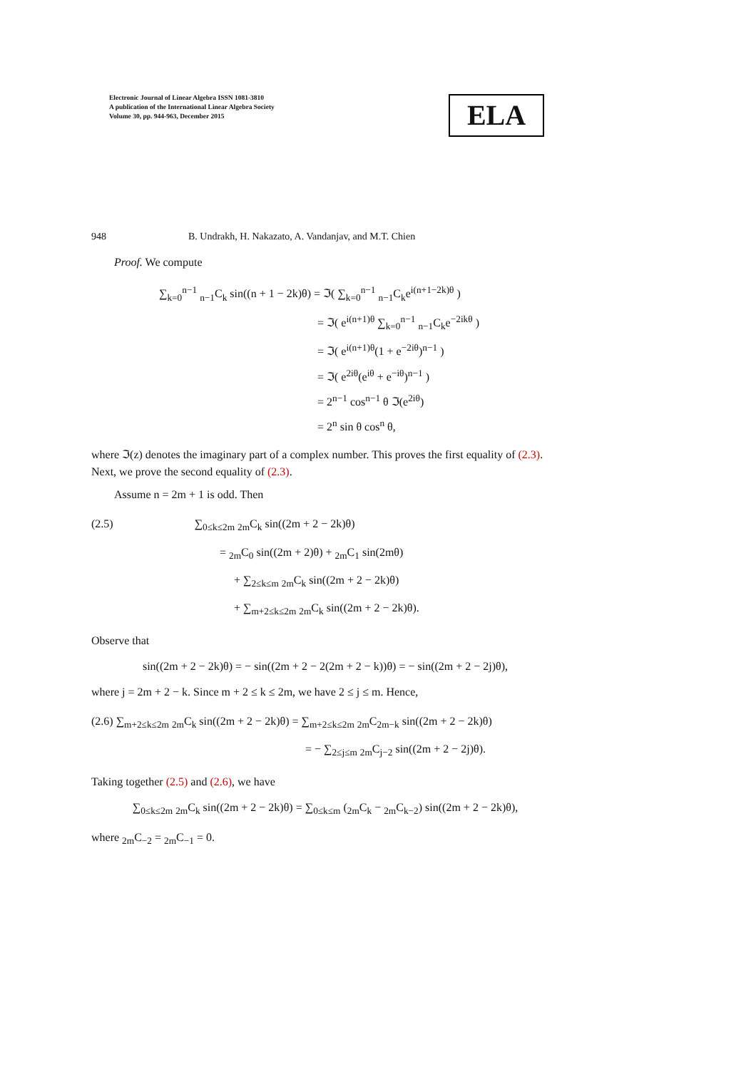Electronic Journal of Linear Algebra ISSN 1081-3810
A publication of the International Linear Algebra Society
Volume 30, pp. 944-963, December 2015
ELA
948 B. Undrakh, H. Nakazato, A. Vandanjav, and M.T. Chien
Proof. We compute
∑<sub>k=0</sub><sup>n−1</sup> <sub>n−1</sub>C<sub>k</sub> sin((n + 1 − 2k)θ) = ℑ( ∑<sub>k=0</sub><sup>n−1</sup> <sub>n−1</sub>C<sub>k</sub>e<sup>i(n+1−2k)θ</sup> )
= ℑ( e<sup>i(n+1)θ</sup> ∑<sub>k=0</sub><sup>n−1</sup> <sub>n−1</sub>C<sub>k</sub>e<sup>−2ikθ</sup> )
= ℑ( e<sup>i(n+1)θ</sup>(1 + e<sup>−2iθ</sup>)<sup>n−1</sup> )
= ℑ( e<sup>2iθ</sup>(e<sup>iθ</sup> + e<sup>−iθ</sup>)<sup>n−1</sup> )
= 2<sup>n−1</sup> cos<sup>n−1</sup> θ ℑ(e<sup>2iθ</sup>)
= 2<sup>n</sup> sin θ cos<sup>n</sup> θ,
where ℑ(z) denotes the imaginary part of a complex number. This proves the first equality of (2.3). Next, we prove the second equality of (2.3).
Assume n = 2m + 1 is odd. Then
(2.5) ∑<sub>0≤k≤2m</sub> <sub>2m</sub>C<sub>k</sub> sin((2m + 2 − 2k)θ)
= <sub>2m</sub>C<sub>0</sub> sin((2m + 2)θ) + <sub>2m</sub>C<sub>1</sub> sin(2mθ)
+ ∑<sub>2≤k≤m</sub> <sub>2m</sub>C<sub>k</sub> sin((2m + 2 − 2k)θ)
+ ∑<sub>m+2≤k≤2m</sub> <sub>2m</sub>C<sub>k</sub> sin((2m + 2 − 2k)θ).
Observe that
sin((2m + 2 − 2k)θ) = − sin((2m + 2 − 2(2m + 2 − k))θ) = − sin((2m + 2 − 2j)θ),
where j = 2m + 2 − k. Since m + 2 ≤ k ≤ 2m, we have 2 ≤ j ≤ m. Hence,
(2.6) ∑<sub>m+2≤k≤2m</sub> <sub>2m</sub>C<sub>k</sub> sin((2m + 2 − 2k)θ) = ∑<sub>m+2≤k≤2m</sub> <sub>2m</sub>C<sub>2m−k</sub> sin((2m + 2 − 2k)θ)
= − ∑<sub>2≤j≤m</sub> <sub>2m</sub>C<sub>j−2</sub> sin((2m + 2 − 2j)θ).
Taking together (2.5) and (2.6), we have
∑<sub>0≤k≤2m</sub> <sub>2m</sub>C<sub>k</sub> sin((2m + 2 − 2k)θ) = ∑<sub>0≤k≤m</sub> (<sub>2m</sub>C<sub>k</sub> − <sub>2m</sub>C<sub>k−2</sub>) sin((2m + 2 − 2k)θ),
where <sub>2m</sub>C<sub>−2</sub> = <sub>2m</sub>C<sub>−1</sub> = 0.